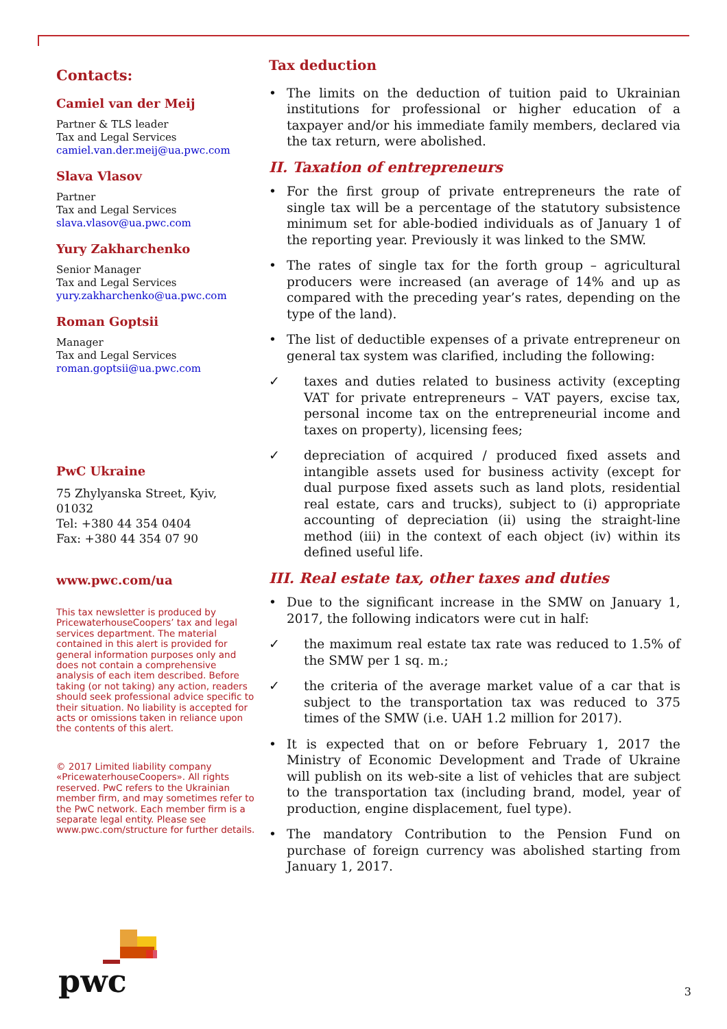Contacts:
Camiel van der Meij
Partner & TLS leader
Tax and Legal Services
camiel.van.der.meij@ua.pwc.com
Slava Vlasov
Partner
Tax and Legal Services
slava.vlasov@ua.pwc.com
Yury Zakharchenko
Senior Manager
Tax and Legal Services
yury.zakharchenko@ua.pwc.com
Roman Goptsii
Manager
Tax and Legal Services
roman.goptsii@ua.pwc.com
PwC Ukraine
75 Zhylyanska Street, Kyiv, 01032
Tel: +380 44 354 0404
Fax: +380 44 354 07 90
www.pwc.com/ua
This tax newsletter is produced by PricewaterhouseCoopers’ tax and legal services department. The material contained in this alert is provided for general information purposes only and does not contain a comprehensive analysis of each item described. Before taking (or not taking) any action, readers should seek professional advice specific to their situation. No liability is accepted for acts or omissions taken in reliance upon the contents of this alert.
© 2017 Limited liability company «PricewaterhouseCoopers». All rights reserved. PwC refers to the Ukrainian member firm, and may sometimes refer to the PwC network. Each member firm is a separate legal entity. Please see www.pwc.com/structure for further details.
Tax deduction
• The limits on the deduction of tuition paid to Ukrainian institutions for professional or higher education of a taxpayer and/or his immediate family members, declared via the tax return, were abolished.
II. Taxation of entrepreneurs
• For the first group of private entrepreneurs the rate of single tax will be a percentage of the statutory subsistence minimum set for able-bodied individuals as of January 1 of the reporting year. Previously it was linked to the SMW.
• The rates of single tax for the forth group – agricultural producers were increased (an average of 14% and up as compared with the preceding year’s rates, depending on the type of the land).
• The list of deductible expenses of a private entrepreneur on general tax system was clarified, including the following:
✓ taxes and duties related to business activity (excepting VAT for private entrepreneurs – VAT payers, excise tax, personal income tax on the entrepreneurial income and taxes on property), licensing fees;
✓ depreciation of acquired / produced fixed assets and intangible assets used for business activity (except for dual purpose fixed assets such as land plots, residential real estate, cars and trucks), subject to (i) appropriate accounting of depreciation (ii) using the straight-line method (iii) in the context of each object (iv) within its defined useful life.
III. Real estate tax, other taxes and duties
• Due to the significant increase in the SMW on January 1, 2017, the following indicators were cut in half:
✓ the maximum real estate tax rate was reduced to 1.5% of the SMW per 1 sq. m.;
✓ the criteria of the average market value of a car that is subject to the transportation tax was reduced to 375 times of the SMW (i.e. UAH 1.2 million for 2017).
• It is expected that on or before February 1, 2017 the Ministry of Economic Development and Trade of Ukraine will publish on its web-site a list of vehicles that are subject to the transportation tax (including brand, model, year of production, engine displacement, fuel type).
• The mandatory Contribution to the Pension Fund on purchase of foreign currency was abolished starting from January 1, 2017.
pwc
3